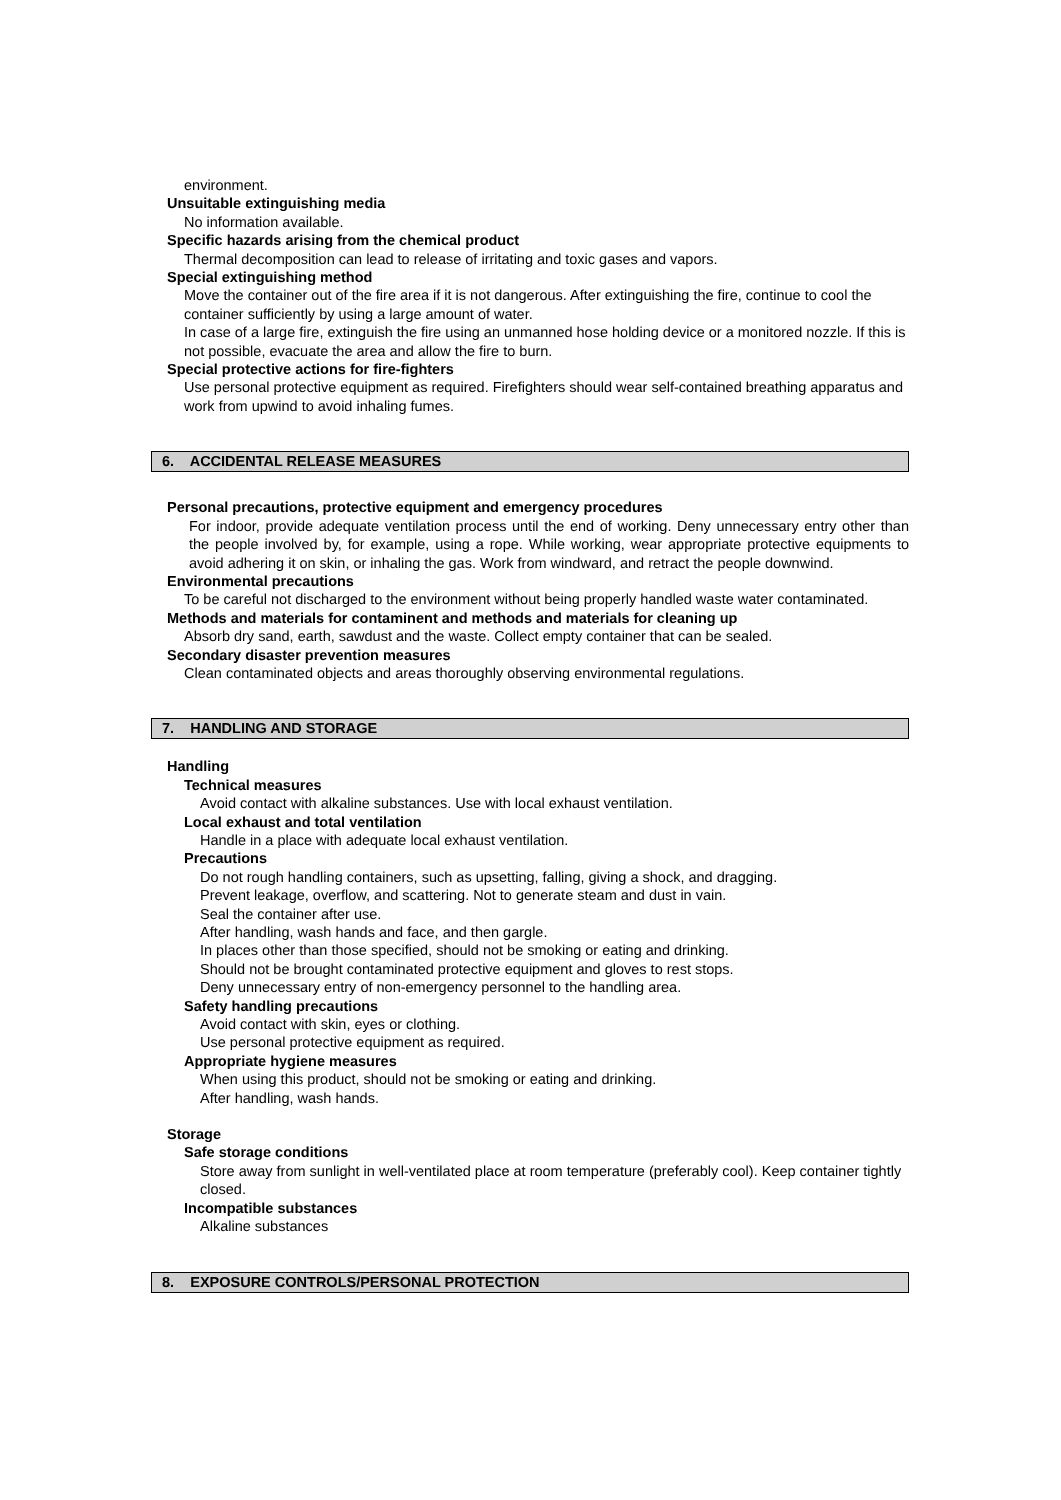environment.
Unsuitable extinguishing media
No information available.
Specific hazards arising from the chemical product
Thermal decomposition can lead to release of irritating and toxic gases and vapors.
Special extinguishing method
Move the container out of the fire area if it is not dangerous. After extinguishing the fire, continue to cool the container sufficiently by using a large amount of water.
In case of a large fire, extinguish the fire using an unmanned hose holding device or a monitored nozzle. If this is not possible, evacuate the area and allow the fire to burn.
Special protective actions for fire-fighters
Use personal protective equipment as required. Firefighters should wear self-contained breathing apparatus and work from upwind to avoid inhaling fumes.
6. ACCIDENTAL RELEASE MEASURES
Personal precautions, protective equipment and emergency procedures
For indoor, provide adequate ventilation process until the end of working. Deny unnecessary entry other than the people involved by, for example, using a rope. While working, wear appropriate protective equipments to avoid adhering it on skin, or inhaling the gas. Work from windward, and retract the people downwind.
Environmental precautions
To be careful not discharged to the environment without being properly handled waste water contaminated.
Methods and materials for contaminent and methods and materials for cleaning up
Absorb dry sand, earth, sawdust and the waste. Collect empty container that can be sealed.
Secondary disaster prevention measures
Clean contaminated objects and areas thoroughly observing environmental regulations.
7. HANDLING AND STORAGE
Handling
Technical measures
Avoid contact with alkaline substances. Use with local exhaust ventilation.
Local exhaust and total ventilation
Handle in a place with adequate local exhaust ventilation.
Precautions
Do not rough handling containers, such as upsetting, falling, giving a shock, and dragging.
Prevent leakage, overflow, and scattering. Not to generate steam and dust in vain.
Seal the container after use.
After handling, wash hands and face, and then gargle.
In places other than those specified, should not be smoking or eating and drinking.
Should not be brought contaminated protective equipment and gloves to rest stops.
Deny unnecessary entry of non-emergency personnel to the handling area.
Safety handling precautions
Avoid contact with skin, eyes or clothing.
Use personal protective equipment as required.
Appropriate hygiene measures
When using this product, should not be smoking or eating and drinking.
After handling, wash hands.
Storage
Safe storage conditions
Store away from sunlight in well-ventilated place at room temperature (preferably cool). Keep container tightly closed.
Incompatible substances
Alkaline substances
8. EXPOSURE CONTROLS/PERSONAL PROTECTION